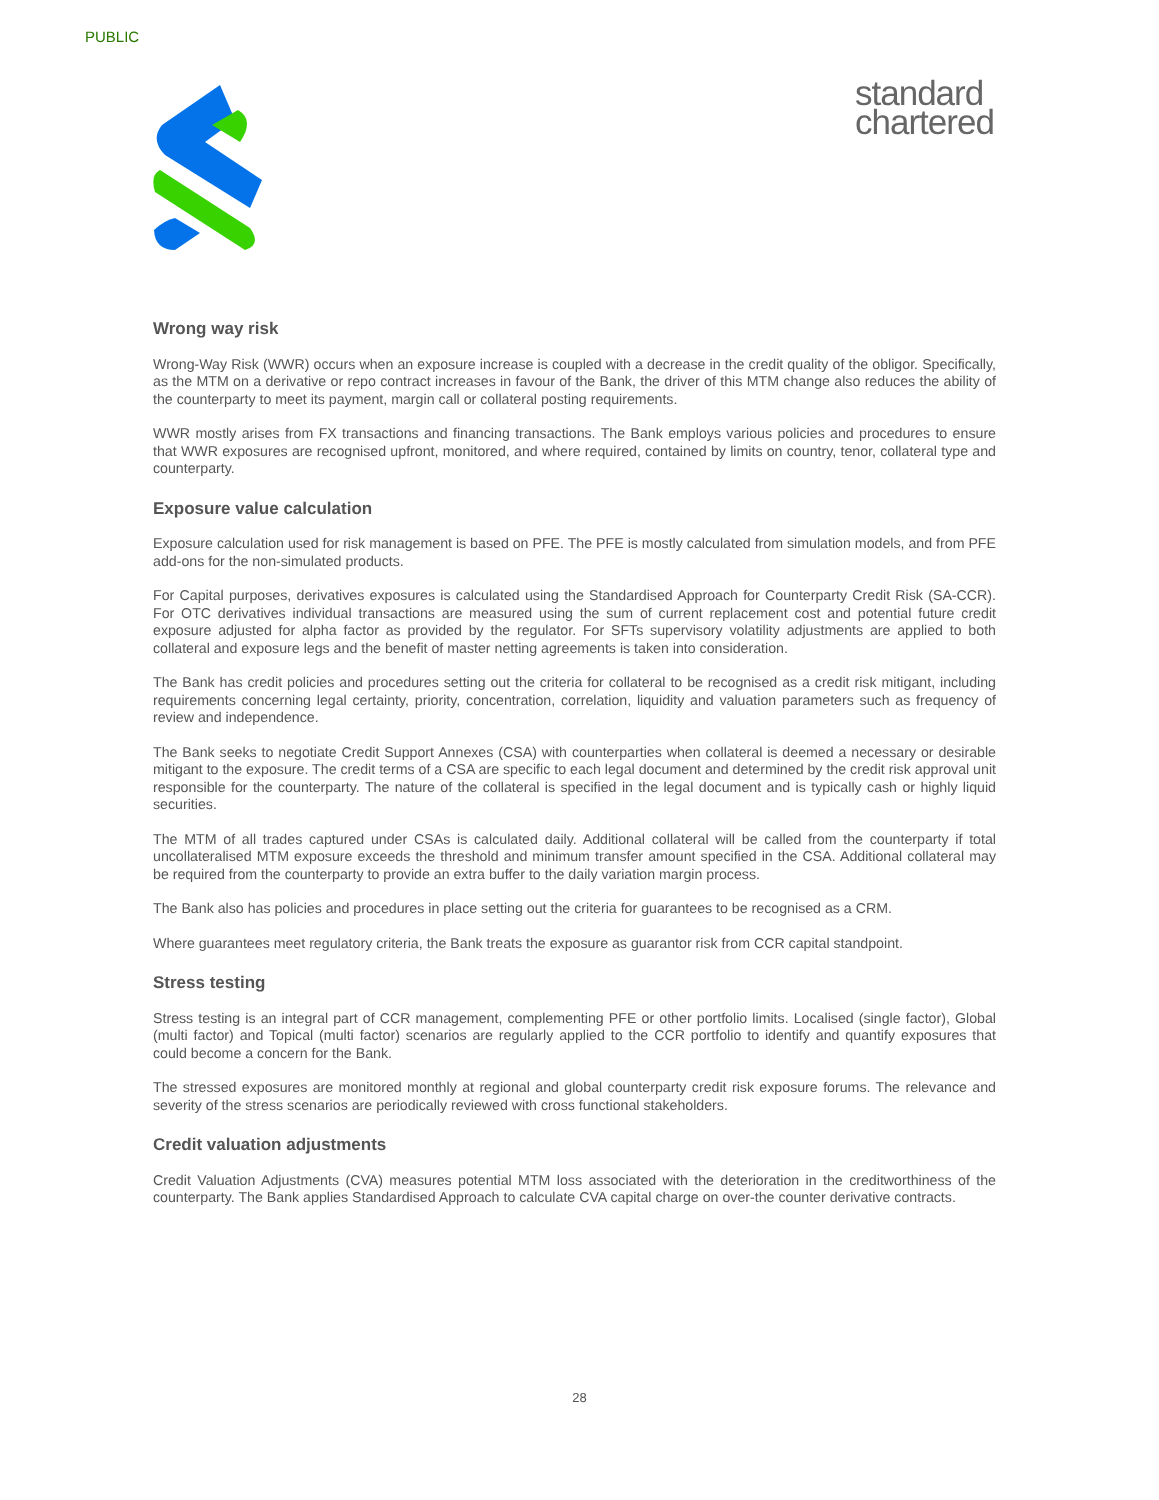PUBLIC
standard
chartered
Wrong way risk
Wrong-Way Risk (WWR) occurs when an exposure increase is coupled with a decrease in the credit quality of the obligor. Specifically, as the MTM on a derivative or repo contract increases in favour of the Bank, the driver of this MTM change also reduces the ability of the counterparty to meet its payment, margin call or collateral posting requirements.
WWR mostly arises from FX transactions and financing transactions. The Bank employs various policies and procedures to ensure that WWR exposures are recognised upfront, monitored, and where required, contained by limits on country, tenor, collateral type and counterparty.
Exposure value calculation
Exposure calculation used for risk management is based on PFE. The PFE is mostly calculated from simulation models, and from PFE add-ons for the non-simulated products.
For Capital purposes, derivatives exposures is calculated using the Standardised Approach for Counterparty Credit Risk (SA-CCR). For OTC derivatives individual transactions are measured using the sum of current replacement cost and potential future credit exposure adjusted for alpha factor as provided by the regulator. For SFTs supervisory volatility adjustments are applied to both collateral and exposure legs and the benefit of master netting agreements is taken into consideration.
The Bank has credit policies and procedures setting out the criteria for collateral to be recognised as a credit risk mitigant, including requirements concerning legal certainty, priority, concentration, correlation, liquidity and valuation parameters such as frequency of review and independence.
The Bank seeks to negotiate Credit Support Annexes (CSA) with counterparties when collateral is deemed a necessary or desirable mitigant to the exposure. The credit terms of a CSA are specific to each legal document and determined by the credit risk approval unit responsible for the counterparty. The nature of the collateral is specified in the legal document and is typically cash or highly liquid securities.
The MTM of all trades captured under CSAs is calculated daily. Additional collateral will be called from the counterparty if total uncollateralised MTM exposure exceeds the threshold and minimum transfer amount specified in the CSA. Additional collateral may be required from the counterparty to provide an extra buffer to the daily variation margin process.
The Bank also has policies and procedures in place setting out the criteria for guarantees to be recognised as a CRM.
Where guarantees meet regulatory criteria, the Bank treats the exposure as guarantor risk from CCR capital standpoint.
Stress testing
Stress testing is an integral part of CCR management, complementing PFE or other portfolio limits. Localised (single factor), Global (multi factor) and Topical (multi factor) scenarios are regularly applied to the CCR portfolio to identify and quantify exposures that could become a concern for the Bank.
The stressed exposures are monitored monthly at regional and global counterparty credit risk exposure forums. The relevance and severity of the stress scenarios are periodically reviewed with cross functional stakeholders.
Credit valuation adjustments
Credit Valuation Adjustments (CVA) measures potential MTM loss associated with the deterioration in the creditworthiness of the counterparty. The Bank applies Standardised Approach to calculate CVA capital charge on over-the counter derivative contracts.
28